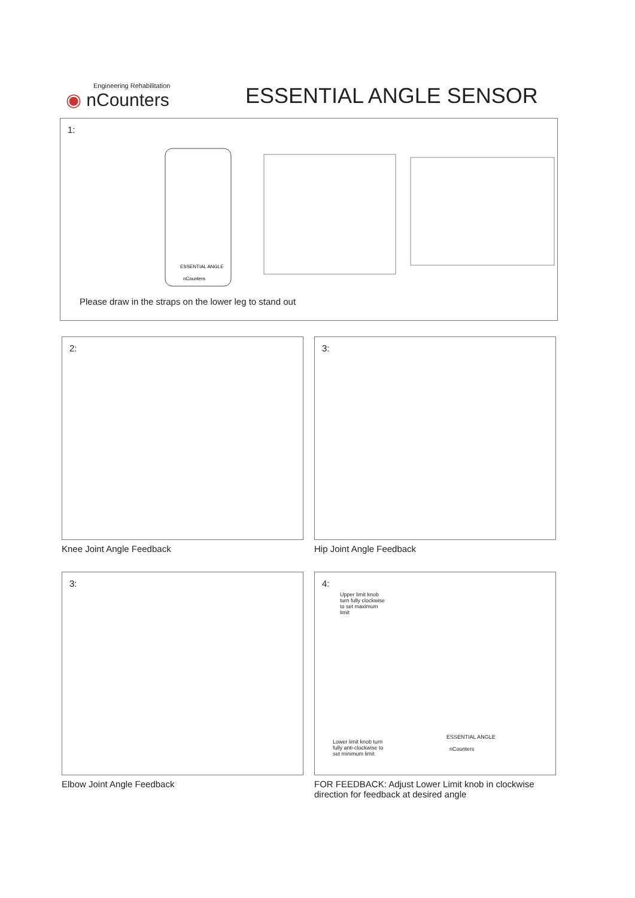Engineering Rehabilitation
◉ nCounters
ESSENTIAL ANGLE SENSOR
1:
ESSENTIAL ANGLE
nCounters
Please draw in the straps on the lower leg to stand out
2:
Knee Joint Angle Feedback
3:
Hip Joint Angle Feedback
3:
Elbow Joint Angle Feedback
4:
Upper limit knob turn fully clockwise to set maximum limit
Lower limit knob turn fully anti-clockwise to set minimum limit
ESSENTIAL ANGLE
nCounters
FOR FEEDBACK: Adjust Lower Limit knob in clockwise direction for feedback at desired angle